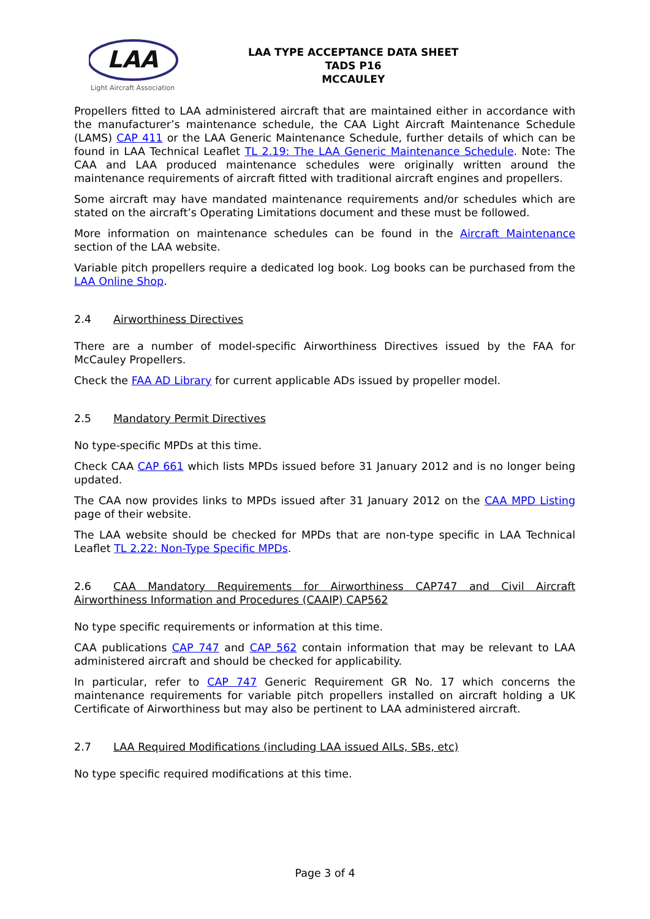LAA
Light Aircraft Association
LAA TYPE ACCEPTANCE DATA SHEET
TADS P16
MCCAULEY
Propellers fitted to LAA administered aircraft that are maintained either in accordance with the manufacturer’s maintenance schedule, the CAA Light Aircraft Maintenance Schedule (LAMS) CAP 411 or the LAA Generic Maintenance Schedule, further details of which can be found in LAA Technical Leaflet TL 2.19: The LAA Generic Maintenance Schedule. Note: The CAA and LAA produced maintenance schedules were originally written around the maintenance requirements of aircraft fitted with traditional aircraft engines and propellers.
Some aircraft may have mandated maintenance requirements and/or schedules which are stated on the aircraft’s Operating Limitations document and these must be followed.
More information on maintenance schedules can be found in the Aircraft Maintenance section of the LAA website.
Variable pitch propellers require a dedicated log book. Log books can be purchased from the LAA Online Shop.
2.4 Airworthiness Directives
There are a number of model-specific Airworthiness Directives issued by the FAA for McCauley Propellers.
Check the FAA AD Library for current applicable ADs issued by propeller model.
2.5 Mandatory Permit Directives
No type-specific MPDs at this time.
Check CAA CAP 661 which lists MPDs issued before 31 January 2012 and is no longer being updated.
The CAA now provides links to MPDs issued after 31 January 2012 on the CAA MPD Listing page of their website.
The LAA website should be checked for MPDs that are non-type specific in LAA Technical Leaflet TL 2.22: Non-Type Specific MPDs.
2.6 CAA Mandatory Requirements for Airworthiness CAP747 and Civil Aircraft Airworthiness Information and Procedures (CAAIP) CAP562
No type specific requirements or information at this time.
CAA publications CAP 747 and CAP 562 contain information that may be relevant to LAA administered aircraft and should be checked for applicability.
In particular, refer to CAP 747 Generic Requirement GR No. 17 which concerns the maintenance requirements for variable pitch propellers installed on aircraft holding a UK Certificate of Airworthiness but may also be pertinent to LAA administered aircraft.
2.7 LAA Required Modifications (including LAA issued AILs, SBs, etc)
No type specific required modifications at this time.
Page 3 of 4